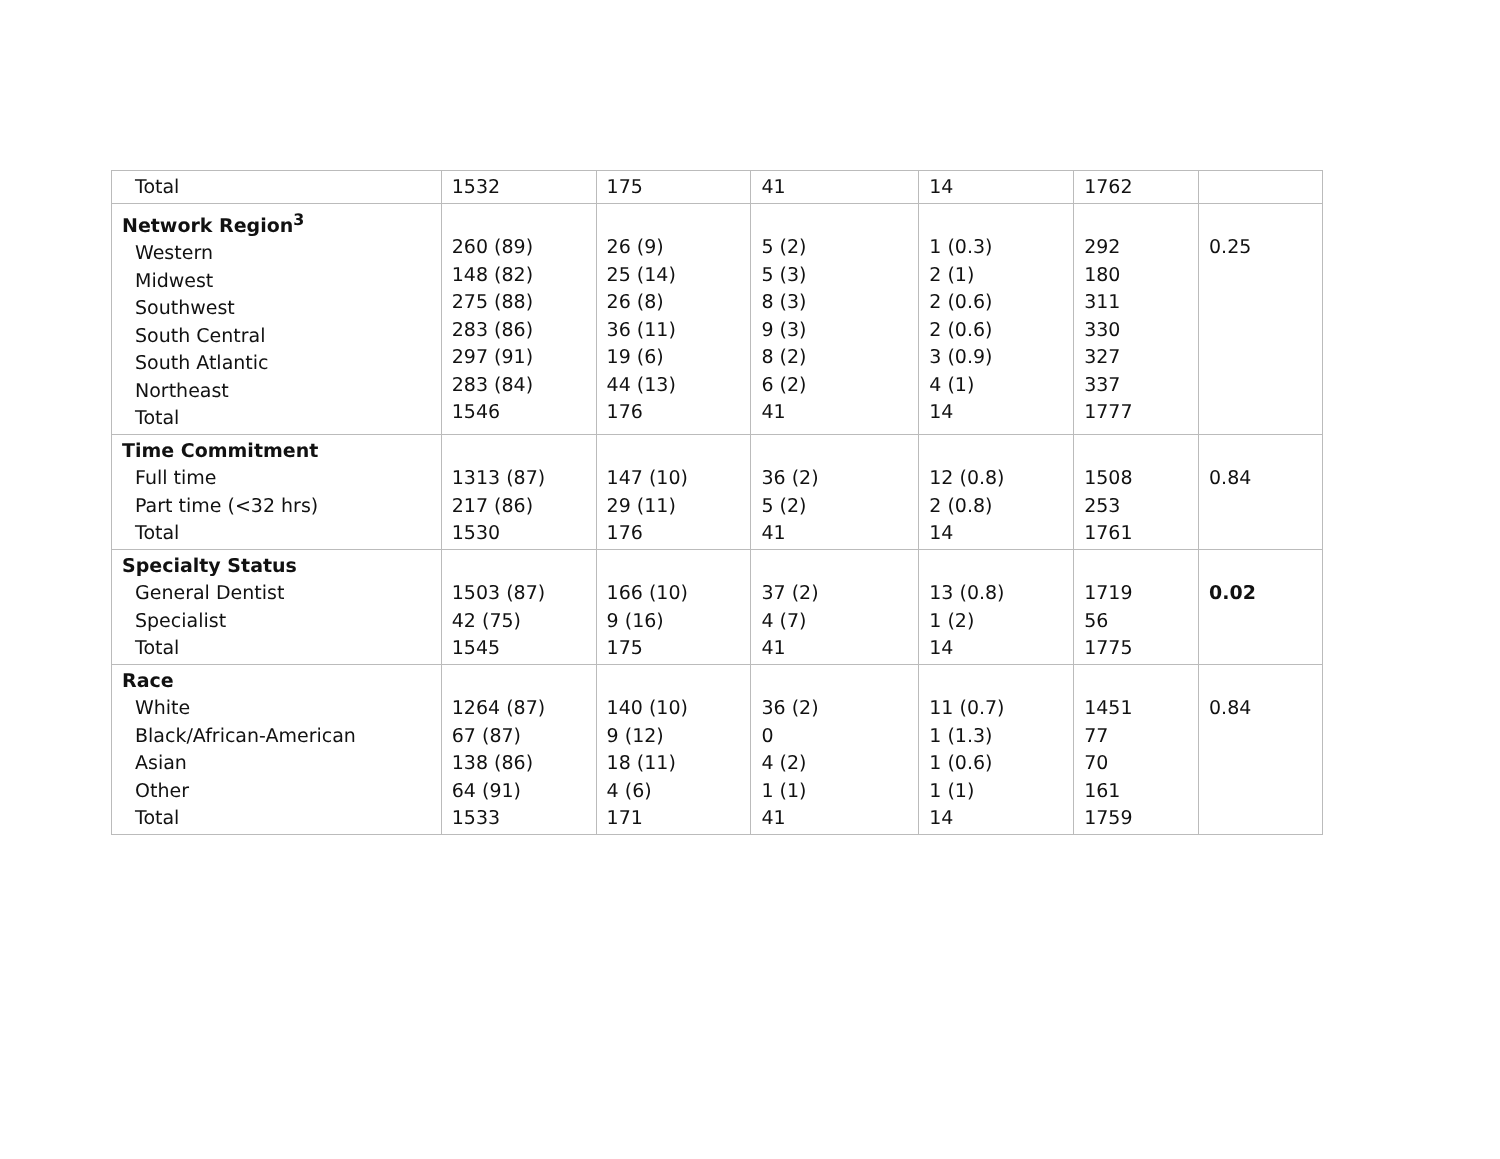| Total | 1532 | 175 | 41 | 14 | 1762 | |
| Network Region<sup>3</sup> Western Midwest Southwest South Central South Atlantic Northeast Total | 260 (89) 148 (82) 275 (88) 283 (86) 297 (91) 283 (84) 1546 | 26 (9) 25 (14) 26 (8) 36 (11) 19 (6) 44 (13) 176 | 5 (2) 5 (3) 8 (3) 9 (3) 8 (2) 6 (2) 41 | 1 (0.3) 2 (1) 2 (0.6) 2 (0.6) 3 (0.9) 4 (1) 14 | 292 180 311 330 327 337 1777 | 0.25 |
| Time Commitment Full time Part time (<32 hrs) Total | 1313 (87) 217 (86) 1530 | 147 (10) 29 (11) 176 | 36 (2) 5 (2) 41 | 12 (0.8) 2 (0.8) 14 | 1508 253 1761 | 0.84 |
| Specialty Status General Dentist Specialist Total | 1503 (87) 42 (75) 1545 | 166 (10) 9 (16) 175 | 37 (2) 4 (7) 41 | 13 (0.8) 1 (2) 14 | 1719 56 1775 | 0.02 |
| Race White Black/African-American Asian Other Total | 1264 (87) 67 (87) 138 (86) 64 (91) 1533 | 140 (10) 9 (12) 18 (11) 4 (6) 171 | 36 (2) 0 4 (2) 1 (1) 41 | 11 (0.7) 1 (1.3) 1 (0.6) 1 (1) 14 | 1451 77 70 161 1759 | 0.84 |